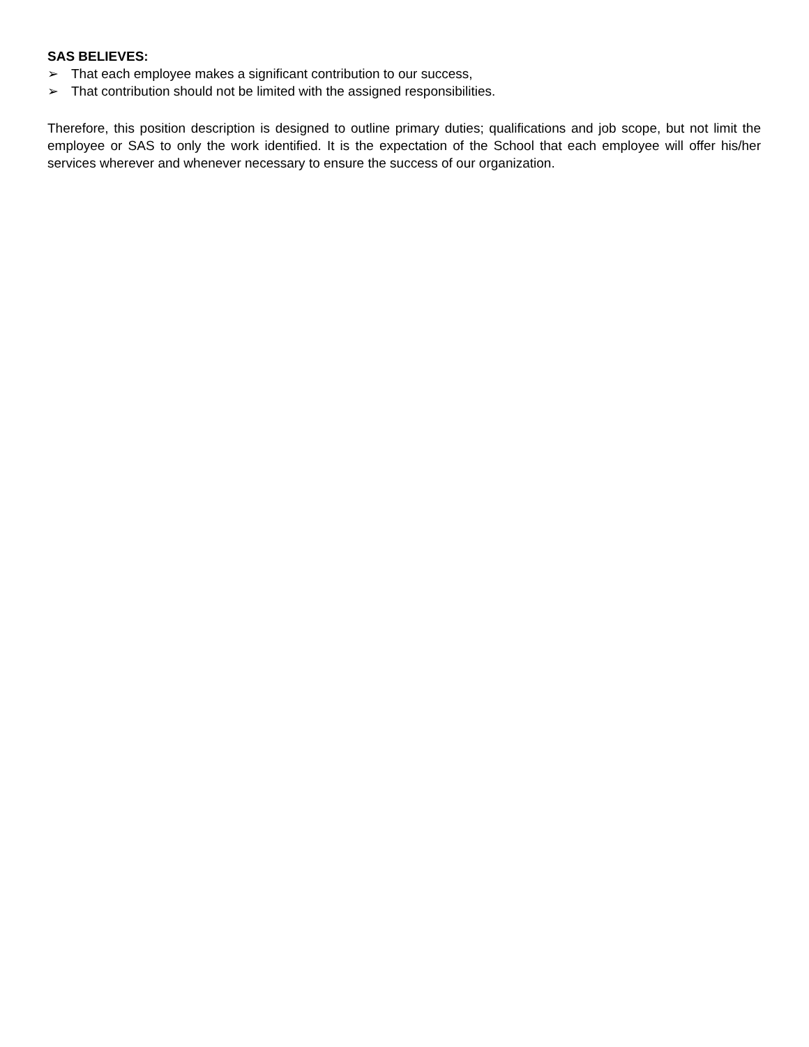SAS BELIEVES:
➢ That each employee makes a significant contribution to our success,
➢ That contribution should not be limited with the assigned responsibilities.
Therefore, this position description is designed to outline primary duties; qualifications and job scope, but not limit the employee or SAS to only the work identified. It is the expectation of the School that each employee will offer his/her services wherever and whenever necessary to ensure the success of our organization.